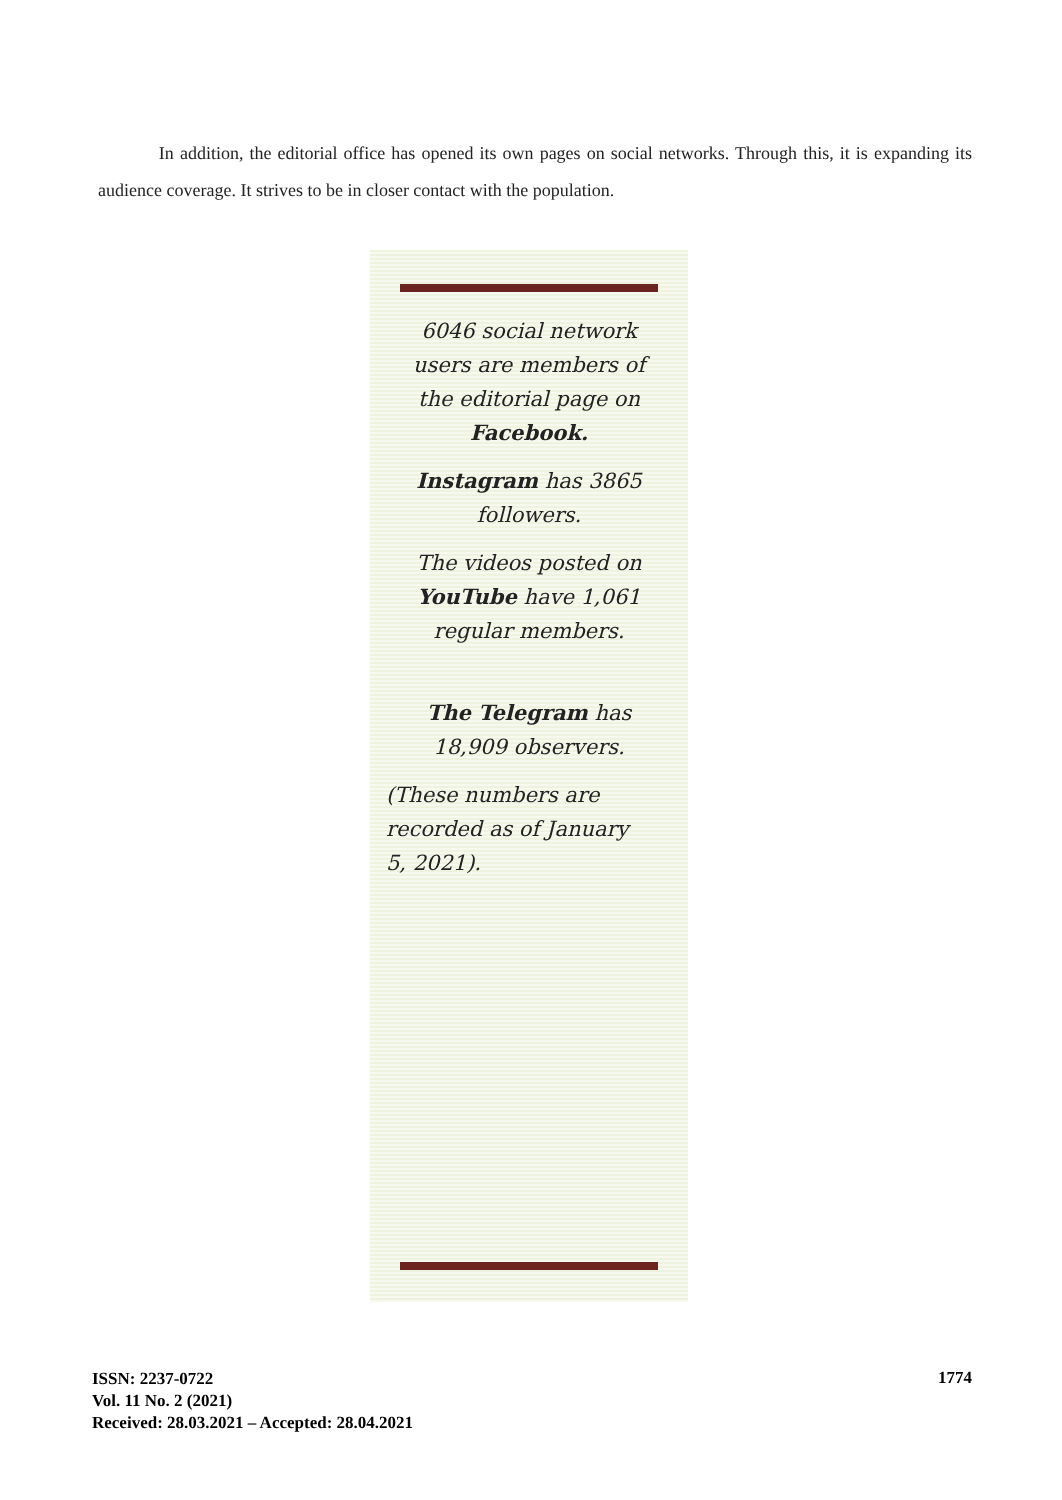In addition, the editorial office has opened its own pages on social networks. Through this, it is expanding its audience coverage. It strives to be in closer contact with the population.
6046 social network users are members of the editorial page on Facebook.
Instagram has 3865 followers.
The videos posted on YouTube have 1,061 regular members.
The Telegram has 18,909 observers.
(These numbers are recorded as of January 5, 2021).
ISSN: 2237-0722
Vol. 11 No. 2 (2021)
Received: 28.03.2021 – Accepted: 28.04.2021
1774